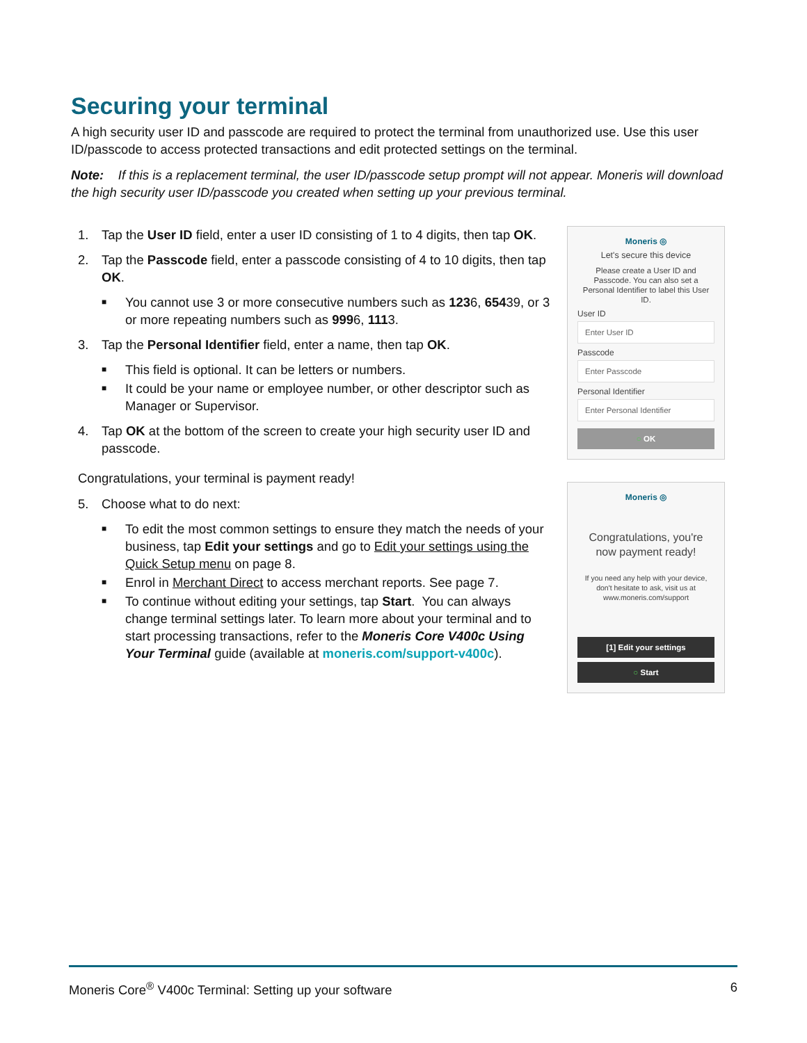Securing your terminal
A high security user ID and passcode are required to protect the terminal from unauthorized use. Use this user ID/passcode to access protected transactions and edit protected settings on the terminal.
Note: If this is a replacement terminal, the user ID/passcode setup prompt will not appear. Moneris will download the high security user ID/passcode you created when setting up your previous terminal.
1. Tap the User ID field, enter a user ID consisting of 1 to 4 digits, then tap OK.
2. Tap the Passcode field, enter a passcode consisting of 4 to 10 digits, then tap OK.
■ You cannot use 3 or more consecutive numbers such as 1236, 65439, or 3 or more repeating numbers such as 9996, 1113.
3. Tap the Personal Identifier field, enter a name, then tap OK.
■ This field is optional. It can be letters or numbers.
■ It could be your name or employee number, or other descriptor such as Manager or Supervisor.
4. Tap OK at the bottom of the screen to create your high security user ID and passcode.
Congratulations, your terminal is payment ready!
5. Choose what to do next:
■ To edit the most common settings to ensure they match the needs of your business, tap Edit your settings and go to Edit your settings using the Quick Setup menu on page 8.
■ Enrol in Merchant Direct to access merchant reports. See page 7.
■ To continue without editing your settings, tap Start. You can always change terminal settings later. To learn more about your terminal and to start processing transactions, refer to the Moneris Core V400c Using Your Terminal guide (available at moneris.com/support-v400c).
Moneris ◎
Let's secure this device
Please create a User ID and Passcode. You can also set a Personal Identifier to label this User ID.
User ID
Enter User ID
Passcode
Enter Passcode
Personal Identifier
Enter Personal Identifier
○ OK
Moneris ◎
Congratulations, you're now payment ready!
If you need any help with your device, don't hesitate to ask, visit us at www.moneris.com/support
[1] Edit your settings
○ Start
Moneris Core<sup>®</sup> V400c Terminal: Setting up your software 6